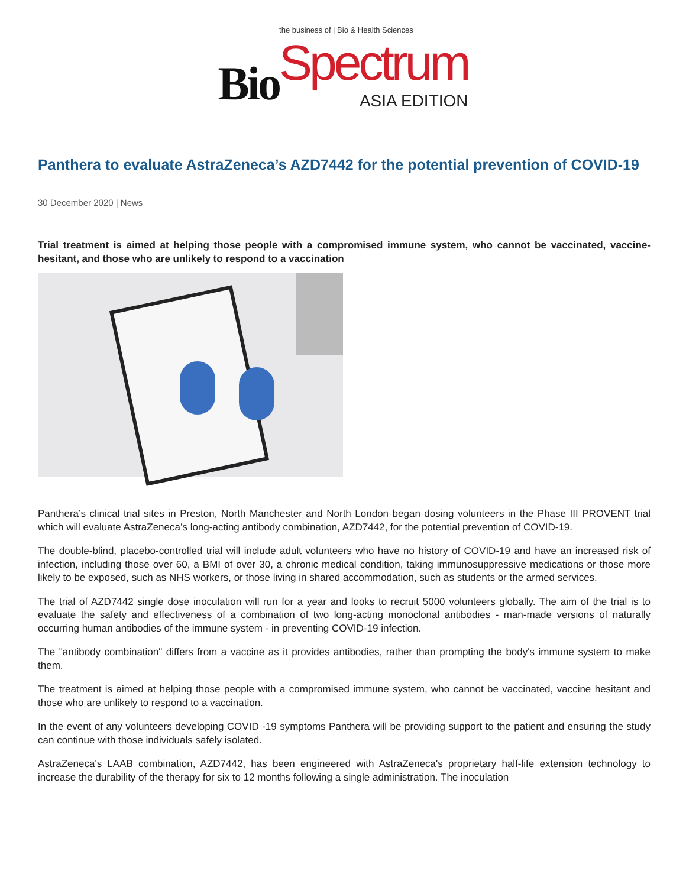Bio
the business of | Bio & Health Sciences
Spectrum
ASIA EDITION
Panthera to evaluate AstraZeneca’s AZD7442 for the potential prevention of COVID-19
30 December 2020 | News
Trial treatment is aimed at helping those people with a compromised immune system, who cannot be vaccinated, vaccine-hesitant, and those who are unlikely to respond to a vaccination
Panthera’s clinical trial sites in Preston, North Manchester and North London began dosing volunteers in the Phase III PROVENT trial which will evaluate AstraZeneca’s long-acting antibody combination, AZD7442, for the potential prevention of COVID-19.
The double-blind, placebo-controlled trial will include adult volunteers who have no history of COVID-19 and have an increased risk of infection, including those over 60, a BMI of over 30, a chronic medical condition, taking immunosuppressive medications or those more likely to be exposed, such as NHS workers, or those living in shared accommodation, such as students or the armed services.
The trial of AZD7442 single dose inoculation will run for a year and looks to recruit 5000 volunteers globally. The aim of the trial is to evaluate the safety and effectiveness of a combination of two long-acting monoclonal antibodies - man-made versions of naturally occurring human antibodies of the immune system - in preventing COVID-19 infection.
The "antibody combination" differs from a vaccine as it provides antibodies, rather than prompting the body's immune system to make them.
The treatment is aimed at helping those people with a compromised immune system, who cannot be vaccinated, vaccine hesitant and those who are unlikely to respond to a vaccination.
In the event of any volunteers developing COVID -19 symptoms Panthera will be providing support to the patient and ensuring the study can continue with those individuals safely isolated.
AstraZeneca's LAAB combination, AZD7442, has been engineered with AstraZeneca's proprietary half-life extension technology to increase the durability of the therapy for six to 12 months following a single administration. The inoculation